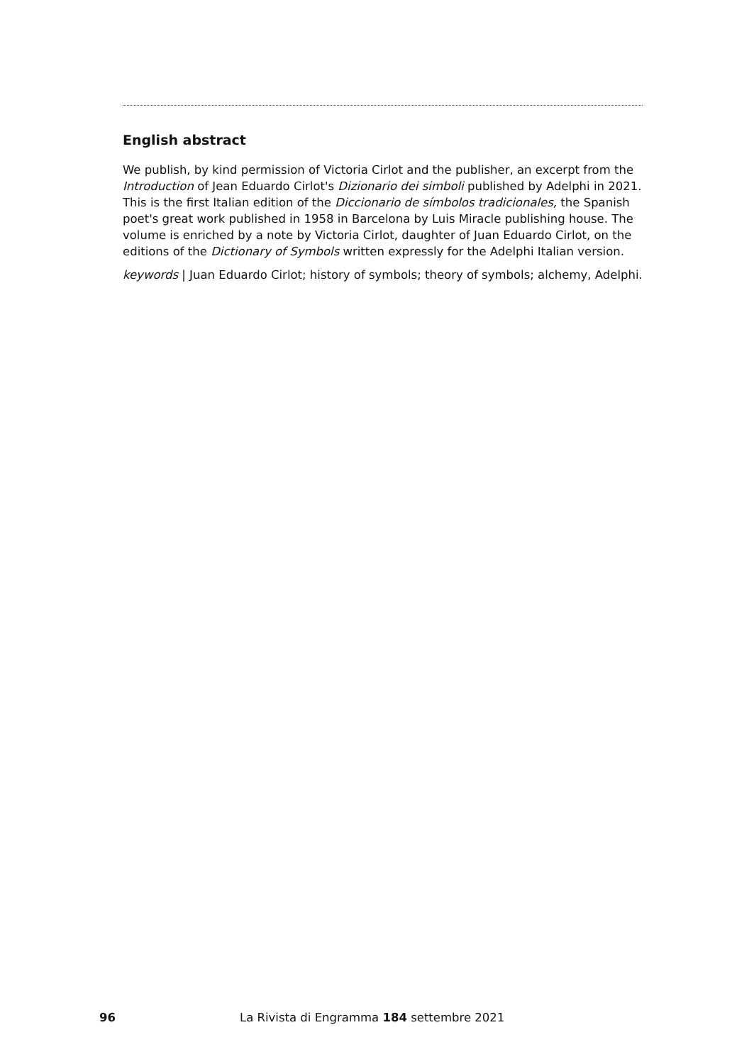English abstract
We publish, by kind permission of Victoria Cirlot and the publisher, an excerpt from the Introduction of Jean Eduardo Cirlot's Dizionario dei simboli published by Adelphi in 2021. This is the first Italian edition of the Diccionario de símbolos tradicionales, the Spanish poet's great work published in 1958 in Barcelona by Luis Miracle publishing house. The volume is enriched by a note by Victoria Cirlot, daughter of Juan Eduardo Cirlot, on the editions of the Dictionary of Symbols written expressly for the Adelphi Italian version.
keywords | Juan Eduardo Cirlot; history of symbols; theory of symbols; alchemy, Adelphi.
96 La Rivista di Engramma 184 settembre 2021